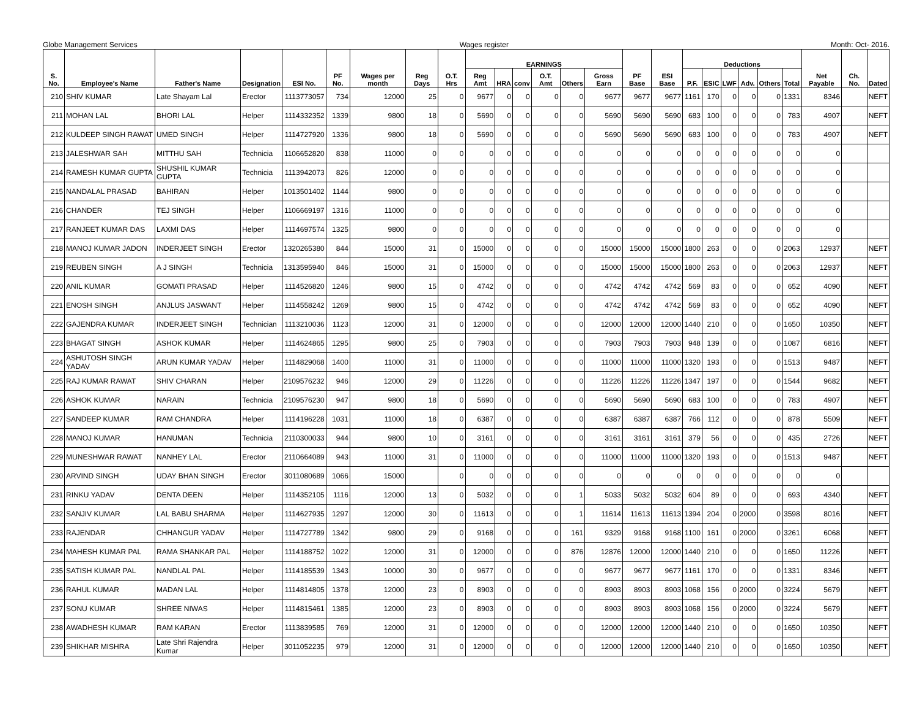Globe Management Services Wages register Month: Oct- 2016.
| S. No. | Employee's Name | Father's Name | Designation | ESI No. | PF No. | Wages per month | Reg Days | O.T. Hrs | EARNINGS | | | | | | PF Base | ESI Base | Deductions | | | | | | Net Payable | Ch. No. | Dated |
| --- | --- | --- | --- | --- | --- | --- | --- | --- | --- | --- | --- | --- | --- | --- | --- | --- | --- | --- | --- | --- | --- | --- | --- | --- | --- |
| | | | | | | | | | Reg Amt | HRA | conv | O.T. Amt | Others | Gross Earn | | | P.F. | ESIC | LWF | Adv. | Others | Total | | | |
| 210 | SHIV KUMAR | Late Shayam Lal | Erector | 1113773057 | 734 | 12000 | 25 | 0 | 9677 | 0 | 0 | 0 | 0 | 9677 | 9677 | 9677 | 1161 | 170 | 0 | 0 | 0 | 1331 | 8346 | | NEFT |
| 211 | MOHAN LAL | BHORI LAL | Helper | 1114332352 | 1339 | 9800 | 18 | 0 | 5690 | 0 | 0 | 0 | 0 | 5690 | 5690 | 5690 | 683 | 100 | 0 | 0 | 0 | 783 | 4907 | | NEFT |
| 212 | KULDEEP SINGH RAWAT | UMED SINGH | Helper | 1114727920 | 1336 | 9800 | 18 | 0 | 5690 | 0 | 0 | 0 | 0 | 5690 | 5690 | 5690 | 683 | 100 | 0 | 0 | 0 | 783 | 4907 | | NEFT |
| 213 | JALESHWAR SAH | MITTHU SAH | Technicia | 1106652820 | 838 | 11000 | 0 | 0 | 0 | 0 | 0 | 0 | 0 | 0 | 0 | 0 | 0 | 0 | 0 | 0 | 0 | 0 | 0 | | |
| 214 | RAMESH KUMAR GUPTA | SHUSHIL KUMAR GUPTA | Technicia | 1113942073 | 826 | 12000 | 0 | 0 | 0 | 0 | 0 | 0 | 0 | 0 | 0 | 0 | 0 | 0 | 0 | 0 | 0 | 0 | 0 | | |
| 215 | NANDALAL PRASAD | BAHIRAN | Helper | 1013501402 | 1144 | 9800 | 0 | 0 | 0 | 0 | 0 | 0 | 0 | 0 | 0 | 0 | 0 | 0 | 0 | 0 | 0 | 0 | 0 | | |
| 216 | CHANDER | TEJ SINGH | Helper | 1106669197 | 1316 | 11000 | 0 | 0 | 0 | 0 | 0 | 0 | 0 | 0 | 0 | 0 | 0 | 0 | 0 | 0 | 0 | 0 | 0 | | |
| 217 | RANJEET KUMAR DAS | LAXMI DAS | Helper | 1114697574 | 1325 | 9800 | 0 | 0 | 0 | 0 | 0 | 0 | 0 | 0 | 0 | 0 | 0 | 0 | 0 | 0 | 0 | 0 | 0 | | |
| 218 | MANOJ KUMAR JADON | INDERJEET SINGH | Erector | 1320265380 | 844 | 15000 | 31 | 0 | 15000 | 0 | 0 | 0 | 0 | 15000 | 15000 | 15000 | 1800 | 263 | 0 | 0 | 0 | 2063 | 12937 | | NEFT |
| 219 | REUBEN SINGH | A J SINGH | Technicia | 1313595940 | 846 | 15000 | 31 | 0 | 15000 | 0 | 0 | 0 | 0 | 15000 | 15000 | 15000 | 1800 | 263 | 0 | 0 | 0 | 2063 | 12937 | | NEFT |
| 220 | ANIL KUMAR | GOMATI PRASAD | Helper | 1114526820 | 1246 | 9800 | 15 | 0 | 4742 | 0 | 0 | 0 | 0 | 4742 | 4742 | 4742 | 569 | 83 | 0 | 0 | 0 | 652 | 4090 | | NEFT |
| 221 | ENOSH SINGH | ANJLUS JASWANT | Helper | 1114558242 | 1269 | 9800 | 15 | 0 | 4742 | 0 | 0 | 0 | 0 | 4742 | 4742 | 4742 | 569 | 83 | 0 | 0 | 0 | 652 | 4090 | | NEFT |
| 222 | GAJENDRA KUMAR | INDERJEET SINGH | Technician | 1113210036 | 1123 | 12000 | 31 | 0 | 12000 | 0 | 0 | 0 | 0 | 12000 | 12000 | 12000 | 1440 | 210 | 0 | 0 | 0 | 1650 | 10350 | | NEFT |
| 223 | BHAGAT SINGH | ASHOK KUMAR | Helper | 1114624865 | 1295 | 9800 | 25 | 0 | 7903 | 0 | 0 | 0 | 0 | 7903 | 7903 | 7903 | 948 | 139 | 0 | 0 | 0 | 1087 | 6816 | | NEFT |
| 224 | ASHUTOSH SINGH YADAV | ARUN KUMAR YADAV | Helper | 1114829068 | 1400 | 11000 | 31 | 0 | 11000 | 0 | 0 | 0 | 0 | 11000 | 11000 | 11000 | 1320 | 193 | 0 | 0 | 0 | 1513 | 9487 | | NEFT |
| 225 | RAJ KUMAR RAWAT | SHIV CHARAN | Helper | 2109576232 | 946 | 12000 | 29 | 0 | 11226 | 0 | 0 | 0 | 0 | 11226 | 11226 | 11226 | 1347 | 197 | 0 | 0 | 0 | 1544 | 9682 | | NEFT |
| 226 | ASHOK KUMAR | NARAIN | Technicia | 2109576230 | 947 | 9800 | 18 | 0 | 5690 | 0 | 0 | 0 | 0 | 5690 | 5690 | 5690 | 683 | 100 | 0 | 0 | 0 | 783 | 4907 | | NEFT |
| 227 | SANDEEP KUMAR | RAM CHANDRA | Helper | 1114196228 | 1031 | 11000 | 18 | 0 | 6387 | 0 | 0 | 0 | 0 | 6387 | 6387 | 6387 | 766 | 112 | 0 | 0 | 0 | 878 | 5509 | | NEFT |
| 228 | MANOJ KUMAR | HANUMAN | Technicia | 2110300033 | 944 | 9800 | 10 | 0 | 3161 | 0 | 0 | 0 | 0 | 3161 | 3161 | 3161 | 379 | 56 | 0 | 0 | 0 | 435 | 2726 | | NEFT |
| 229 | MUNESHWAR RAWAT | NANHEY LAL | Erector | 2110664089 | 943 | 11000 | 31 | 0 | 11000 | 0 | 0 | 0 | 0 | 11000 | 11000 | 11000 | 1320 | 193 | 0 | 0 | 0 | 1513 | 9487 | | NEFT |
| 230 | ARVIND SINGH | UDAY BHAN SINGH | Erector | 3011080689 | 1066 | 15000 | | 0 | 0 | 0 | 0 | 0 | 0 | 0 | 0 | 0 | 0 | 0 | 0 | 0 | 0 | 0 | 0 | | |
| 231 | RINKU YADAV | DENTA DEEN | Helper | 1114352105 | 1116 | 12000 | 13 | 0 | 5032 | 0 | 0 | 0 | 1 | 5033 | 5032 | 5032 | 604 | 89 | 0 | 0 | 0 | 693 | 4340 | | NEFT |
| 232 | SANJIV KUMAR | LAL BABU SHARMA | Helper | 1114627935 | 1297 | 12000 | 30 | 0 | 11613 | 0 | 0 | 0 | 1 | 11614 | 11613 | 11613 | 1394 | 204 | 0 | 2000 | 0 | 3598 | 8016 | | NEFT |
| 233 | RAJENDAR | CHHANGUR YADAV | Helper | 1114727789 | 1342 | 9800 | 29 | 0 | 9168 | 0 | 0 | 0 | 161 | 9329 | 9168 | 9168 | 1100 | 161 | 0 | 2000 | 0 | 3261 | 6068 | | NEFT |
| 234 | MAHESH KUMAR PAL | RAMA SHANKAR PAL | Helper | 1114188752 | 1022 | 12000 | 31 | 0 | 12000 | 0 | 0 | 0 | 876 | 12876 | 12000 | 12000 | 1440 | 210 | 0 | 0 | 0 | 1650 | 11226 | | NEFT |
| 235 | SATISH KUMAR PAL | NANDLAL PAL | Helper | 1114185539 | 1343 | 10000 | 30 | 0 | 9677 | 0 | 0 | 0 | 0 | 9677 | 9677 | 9677 | 1161 | 170 | 0 | 0 | 0 | 1331 | 8346 | | NEFT |
| 236 | RAHUL KUMAR | MADAN LAL | Helper | 1114814805 | 1378 | 12000 | 23 | 0 | 8903 | 0 | 0 | 0 | 0 | 8903 | 8903 | 8903 | 1068 | 156 | 0 | 2000 | 0 | 3224 | 5679 | | NEFT |
| 237 | SONU KUMAR | SHREE NIWAS | Helper | 1114815461 | 1385 | 12000 | 23 | 0 | 8903 | 0 | 0 | 0 | 0 | 8903 | 8903 | 8903 | 1068 | 156 | 0 | 2000 | 0 | 3224 | 5679 | | NEFT |
| 238 | AWADHESH KUMAR | RAM KARAN | Erector | 1113839585 | 769 | 12000 | 31 | 0 | 12000 | 0 | 0 | 0 | 0 | 12000 | 12000 | 12000 | 1440 | 210 | 0 | 0 | 0 | 1650 | 10350 | | NEFT |
| 239 | SHIKHAR MISHRA | Late Shri Rajendra Kumar | Helper | 3011052235 | 979 | 12000 | 31 | 0 | 12000 | 0 | 0 | 0 | 0 | 12000 | 12000 | 12000 | 1440 | 210 | 0 | 0 | 0 | 1650 | 10350 | | NEFT |